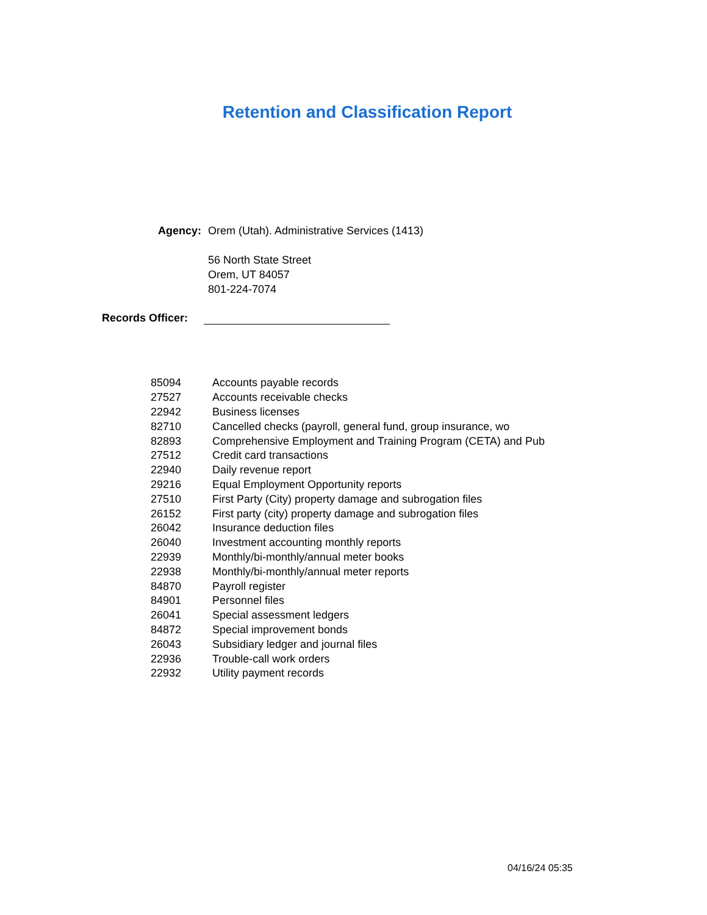Retention and Classification Report
Agency: Orem (Utah). Administrative Services (1413)
56 North State Street
Orem, UT 84057
801-224-7074
Records Officer:
| 85094 | Accounts payable records |
| 27527 | Accounts receivable checks |
| 22942 | Business licenses |
| 82710 | Cancelled checks (payroll, general fund, group insurance, wo |
| 82893 | Comprehensive Employment and Training Program (CETA) and Pub |
| 27512 | Credit card transactions |
| 22940 | Daily revenue report |
| 29216 | Equal Employment Opportunity reports |
| 27510 | First Party (City) property damage and subrogation files |
| 26152 | First party (city) property damage and subrogation files |
| 26042 | Insurance deduction files |
| 26040 | Investment accounting monthly reports |
| 22939 | Monthly/bi-monthly/annual meter books |
| 22938 | Monthly/bi-monthly/annual meter reports |
| 84870 | Payroll register |
| 84901 | Personnel files |
| 26041 | Special assessment ledgers |
| 84872 | Special improvement bonds |
| 26043 | Subsidiary ledger and journal files |
| 22936 | Trouble-call work orders |
| 22932 | Utility payment records |
04/16/24 05:35